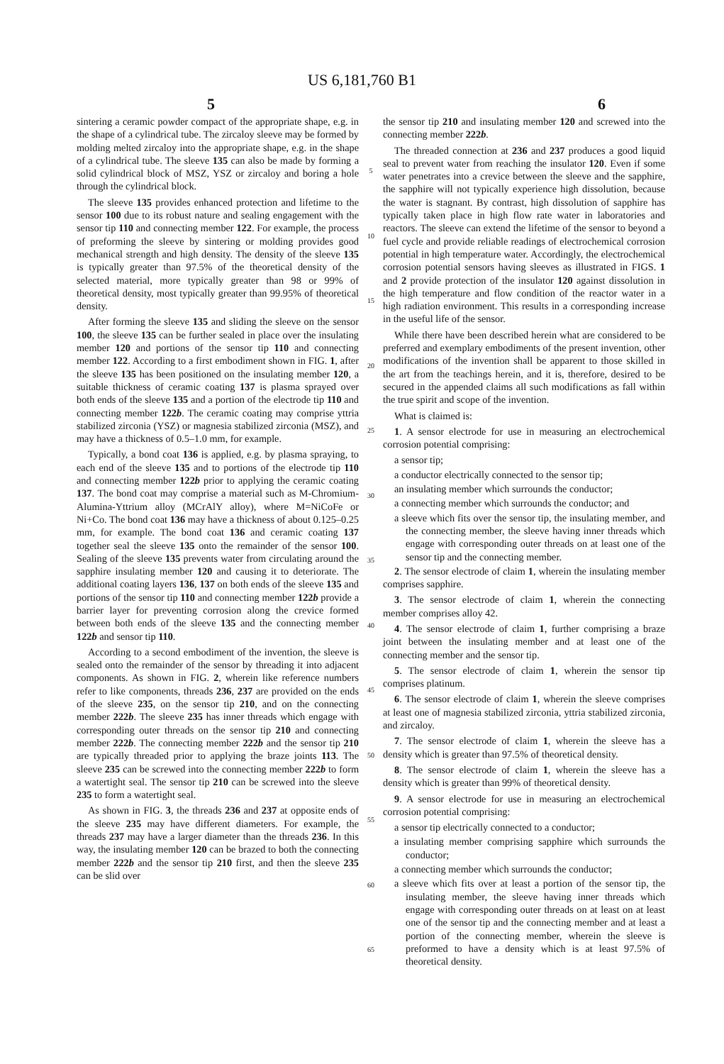US 6,181,760 B1
5 6
sintering a ceramic powder compact of the appropriate shape, e.g. in the shape of a cylindrical tube. The zircaloy sleeve may be formed by molding melted zircaloy into the appropriate shape, e.g. in the shape of a cylindrical tube. The sleeve 135 can also be made by forming a solid cylindrical block of MSZ, YSZ or zircaloy and boring a hole through the cylindrical block.
The sleeve 135 provides enhanced protection and lifetime to the sensor 100 due to its robust nature and sealing engagement with the sensor tip 110 and connecting member 122. For example, the process of preforming the sleeve by sintering or molding provides good mechanical strength and high density. The density of the sleeve 135 is typically greater than 97.5% of the theoretical density of the selected material, more typically greater than 98 or 99% of theoretical density, most typically greater than 99.95% of theoretical density.
After forming the sleeve 135 and sliding the sleeve on the sensor 100, the sleeve 135 can be further sealed in place over the insulating member 120 and portions of the sensor tip 110 and connecting member 122. According to a first embodiment shown in FIG. 1, after the sleeve 135 has been positioned on the insulating member 120, a suitable thickness of ceramic coating 137 is plasma sprayed over both ends of the sleeve 135 and a portion of the electrode tip 110 and connecting member 122b. The ceramic coating may comprise yttria stabilized zirconia (YSZ) or magnesia stabilized zirconia (MSZ), and may have a thickness of 0.5–1.0 mm, for example.
Typically, a bond coat 136 is applied, e.g. by plasma spraying, to each end of the sleeve 135 and to portions of the electrode tip 110 and connecting member 122b prior to applying the ceramic coating 137. The bond coat may comprise a material such as M-Chromium-Alumina-Yttrium alloy (MCrAlY alloy), where M=NiCoFe or Ni+Co. The bond coat 136 may have a thickness of about 0.125–0.25 mm, for example. The bond coat 136 and ceramic coating 137 together seal the sleeve 135 onto the remainder of the sensor 100. Sealing of the sleeve 135 prevents water from circulating around the sapphire insulating member 120 and causing it to deteriorate. The additional coating layers 136, 137 on both ends of the sleeve 135 and portions of the sensor tip 110 and connecting member 122b provide a barrier layer for preventing corrosion along the crevice formed between both ends of the sleeve 135 and the connecting member 122b and sensor tip 110.
According to a second embodiment of the invention, the sleeve is sealed onto the remainder of the sensor by threading it into adjacent components. As shown in FIG. 2, wherein like reference numbers refer to like components, threads 236, 237 are provided on the ends of the sleeve 235, on the sensor tip 210, and on the connecting member 222b. The sleeve 235 has inner threads which engage with corresponding outer threads on the sensor tip 210 and connecting member 222b. The connecting member 222b and the sensor tip 210 are typically threaded prior to applying the braze joints 113. The sleeve 235 can be screwed into the connecting member 222b to form a watertight seal. The sensor tip 210 can be screwed into the sleeve 235 to form a watertight seal.
As shown in FIG. 3, the threads 236 and 237 at opposite ends of the sleeve 235 may have different diameters. For example, the threads 237 may have a larger diameter than the threads 236. In this way, the insulating member 120 can be brazed to both the connecting member 222b and the sensor tip 210 first, and then the sleeve 235 can be slid over
5
10
15
20
25
30
35
40
45
50
55
60
65
the sensor tip 210 and insulating member 120 and screwed into the connecting member 222b.
The threaded connection at 236 and 237 produces a good liquid seal to prevent water from reaching the insulator 120. Even if some water penetrates into a crevice between the sleeve and the sapphire, the sapphire will not typically experience high dissolution, because the water is stagnant. By contrast, high dissolution of sapphire has typically taken place in high flow rate water in laboratories and reactors. The sleeve can extend the lifetime of the sensor to beyond a fuel cycle and provide reliable readings of electrochemical corrosion potential in high temperature water. Accordingly, the electrochemical corrosion potential sensors having sleeves as illustrated in FIGS. 1 and 2 provide protection of the insulator 120 against dissolution in the high temperature and flow condition of the reactor water in a high radiation environment. This results in a corresponding increase in the useful life of the sensor.
While there have been described herein what are considered to be preferred and exemplary embodiments of the present invention, other modifications of the invention shall be apparent to those skilled in the art from the teachings herein, and it is, therefore, desired to be secured in the appended claims all such modifications as fall within the true spirit and scope of the invention.
What is claimed is:
1. A sensor electrode for use in measuring an electrochemical corrosion potential comprising:
a sensor tip;
a conductor electrically connected to the sensor tip;
an insulating member which surrounds the conductor;
a connecting member which surrounds the conductor; and
a sleeve which fits over the sensor tip, the insulating member, and the connecting member, the sleeve having inner threads which engage with corresponding outer threads on at least one of the sensor tip and the connecting member.
2. The sensor electrode of claim 1, wherein the insulating member comprises sapphire.
3. The sensor electrode of claim 1, wherein the connecting member comprises alloy 42.
4. The sensor electrode of claim 1, further comprising a braze joint between the insulating member and at least one of the connecting member and the sensor tip.
5. The sensor electrode of claim 1, wherein the sensor tip comprises platinum.
6. The sensor electrode of claim 1, wherein the sleeve comprises at least one of magnesia stabilized zirconia, yttria stabilized zirconia, and zircaloy.
7. The sensor electrode of claim 1, wherein the sleeve has a density which is greater than 97.5% of theoretical density.
8. The sensor electrode of claim 1, wherein the sleeve has a density which is greater than 99% of theoretical density.
9. A sensor electrode for use in measuring an electrochemical corrosion potential comprising:
a sensor tip electrically connected to a conductor;
a insulating member comprising sapphire which surrounds the conductor;
a connecting member which surrounds the conductor;
a sleeve which fits over at least a portion of the sensor tip, the insulating member, the sleeve having inner threads which engage with corresponding outer threads on at least on at least one of the sensor tip and the connecting member and at least a portion of the connecting member, wherein the sleeve is preformed to have a density which is at least 97.5% of theoretical density.